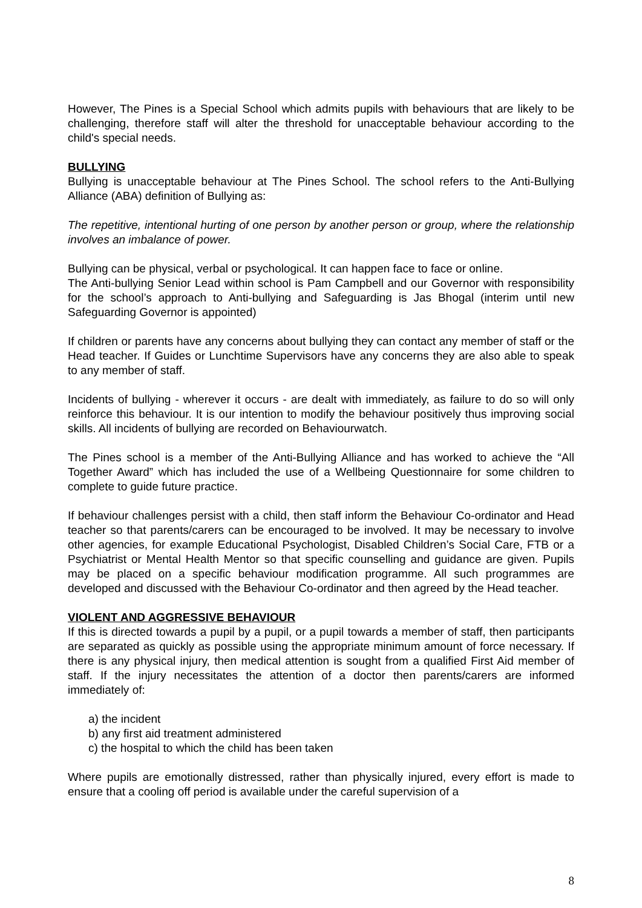However, The Pines is a Special School which admits pupils with behaviours that are likely to be challenging, therefore staff will alter the threshold for unacceptable behaviour according to the child's special needs.
BULLYING
Bullying is unacceptable behaviour at The Pines School. The school refers to the Anti-Bullying Alliance (ABA) definition of Bullying as:
The repetitive, intentional hurting of one person by another person or group, where the relationship involves an imbalance of power.
Bullying can be physical, verbal or psychological. It can happen face to face or online.
The Anti-bullying Senior Lead within school is Pam Campbell and our Governor with responsibility for the school’s approach to Anti-bullying and Safeguarding is Jas Bhogal (interim until new Safeguarding Governor is appointed)
If children or parents have any concerns about bullying they can contact any member of staff or the Head teacher. If Guides or Lunchtime Supervisors have any concerns they are also able to speak to any member of staff.
Incidents of bullying - wherever it occurs - are dealt with immediately, as failure to do so will only reinforce this behaviour. It is our intention to modify the behaviour positively thus improving social skills. All incidents of bullying are recorded on Behaviourwatch.
The Pines school is a member of the Anti-Bullying Alliance and has worked to achieve the “All Together Award” which has included the use of a Wellbeing Questionnaire for some children to complete to guide future practice.
If behaviour challenges persist with a child, then staff inform the Behaviour Co-ordinator and Head teacher so that parents/carers can be encouraged to be involved. It may be necessary to involve other agencies, for example Educational Psychologist, Disabled Children’s Social Care, FTB or a Psychiatrist or Mental Health Mentor so that specific counselling and guidance are given. Pupils may be placed on a specific behaviour modification programme. All such programmes are developed and discussed with the Behaviour Co-ordinator and then agreed by the Head teacher.
VIOLENT AND AGGRESSIVE BEHAVIOUR
If this is directed towards a pupil by a pupil, or a pupil towards a member of staff, then participants are separated as quickly as possible using the appropriate minimum amount of force necessary. If there is any physical injury, then medical attention is sought from a qualified First Aid member of staff. If the injury necessitates the attention of a doctor then parents/carers are informed immediately of:
a) the incident
b) any first aid treatment administered
c) the hospital to which the child has been taken
Where pupils are emotionally distressed, rather than physically injured, every effort is made to ensure that a cooling off period is available under the careful supervision of a
8